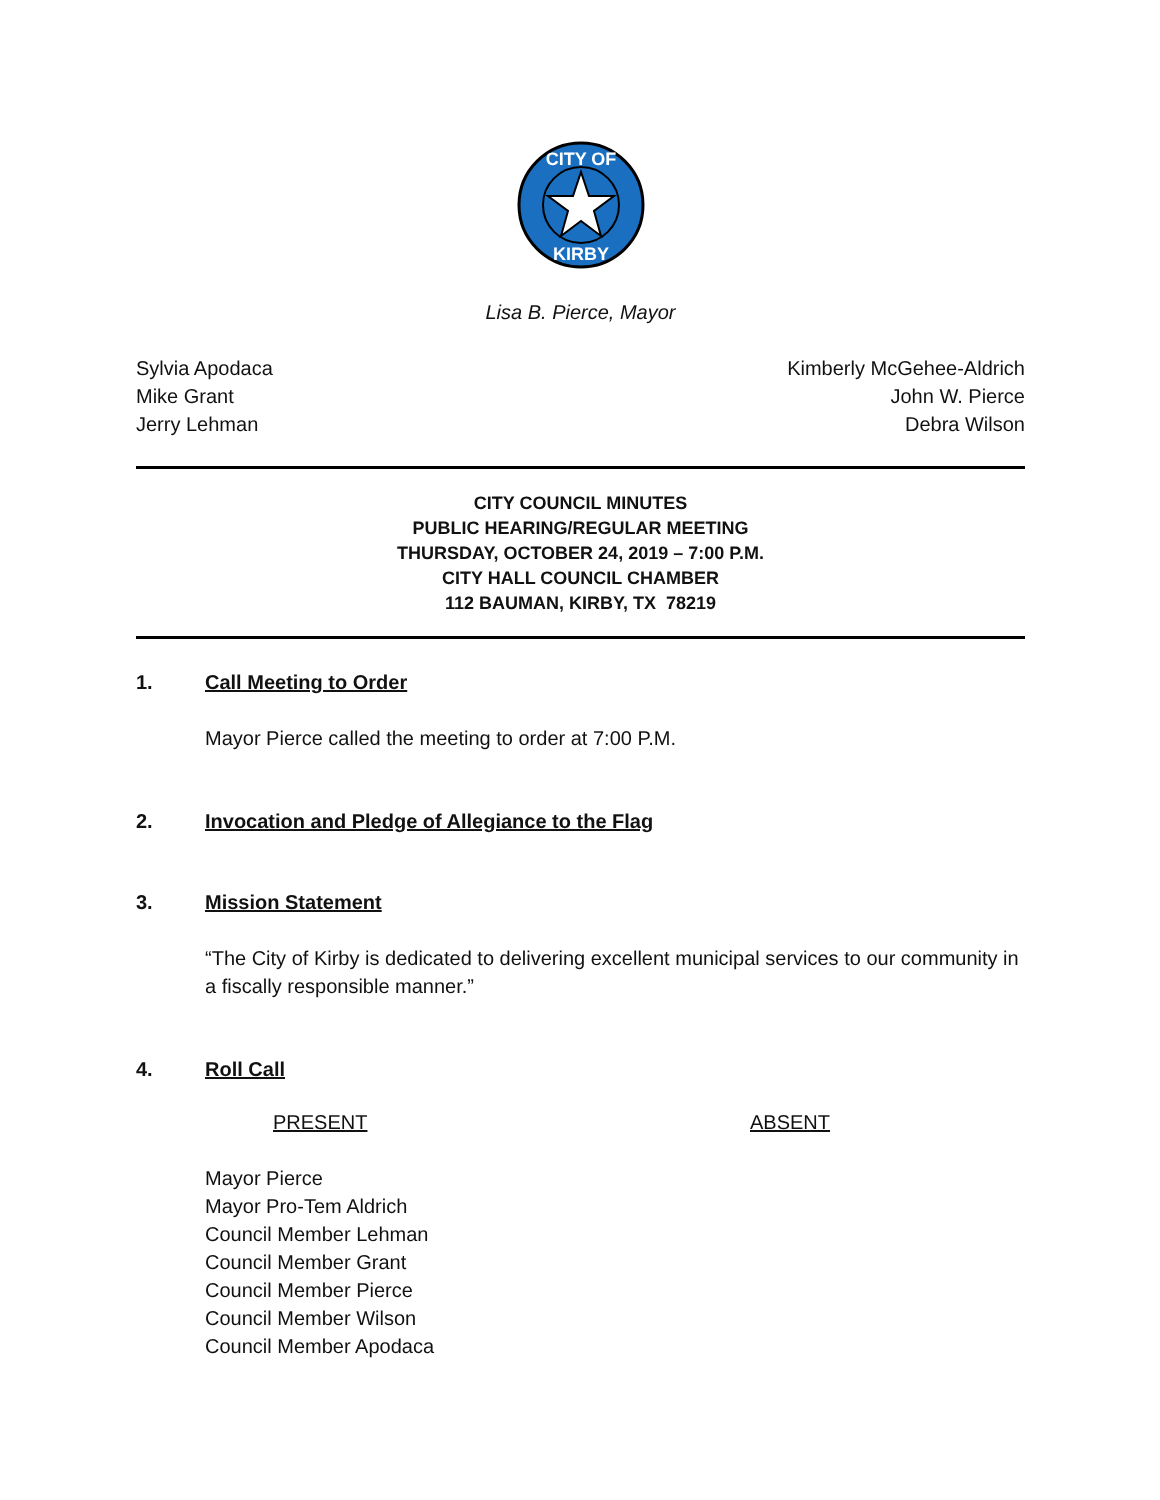CITY OF
KIRBY
Lisa B. Pierce, Mayor
Sylvia Apodaca
Mike Grant
Jerry Lehman
Kimberly McGehee-Aldrich
John W. Pierce
Debra Wilson
CITY COUNCIL MINUTES
PUBLIC HEARING/REGULAR MEETING
THURSDAY, OCTOBER 24, 2019 – 7:00 P.M.
CITY HALL COUNCIL CHAMBER
112 BAUMAN, KIRBY, TX 78219
1. Call Meeting to Order
Mayor Pierce called the meeting to order at 7:00 P.M.
2. Invocation and Pledge of Allegiance to the Flag
3. Mission Statement
“The City of Kirby is dedicated to delivering excellent municipal services to our community in a fiscally responsible manner.”
4. Roll Call
PRESENT ABSENT
Mayor Pierce
Mayor Pro-Tem Aldrich
Council Member Lehman
Council Member Grant
Council Member Pierce
Council Member Wilson
Council Member Apodaca